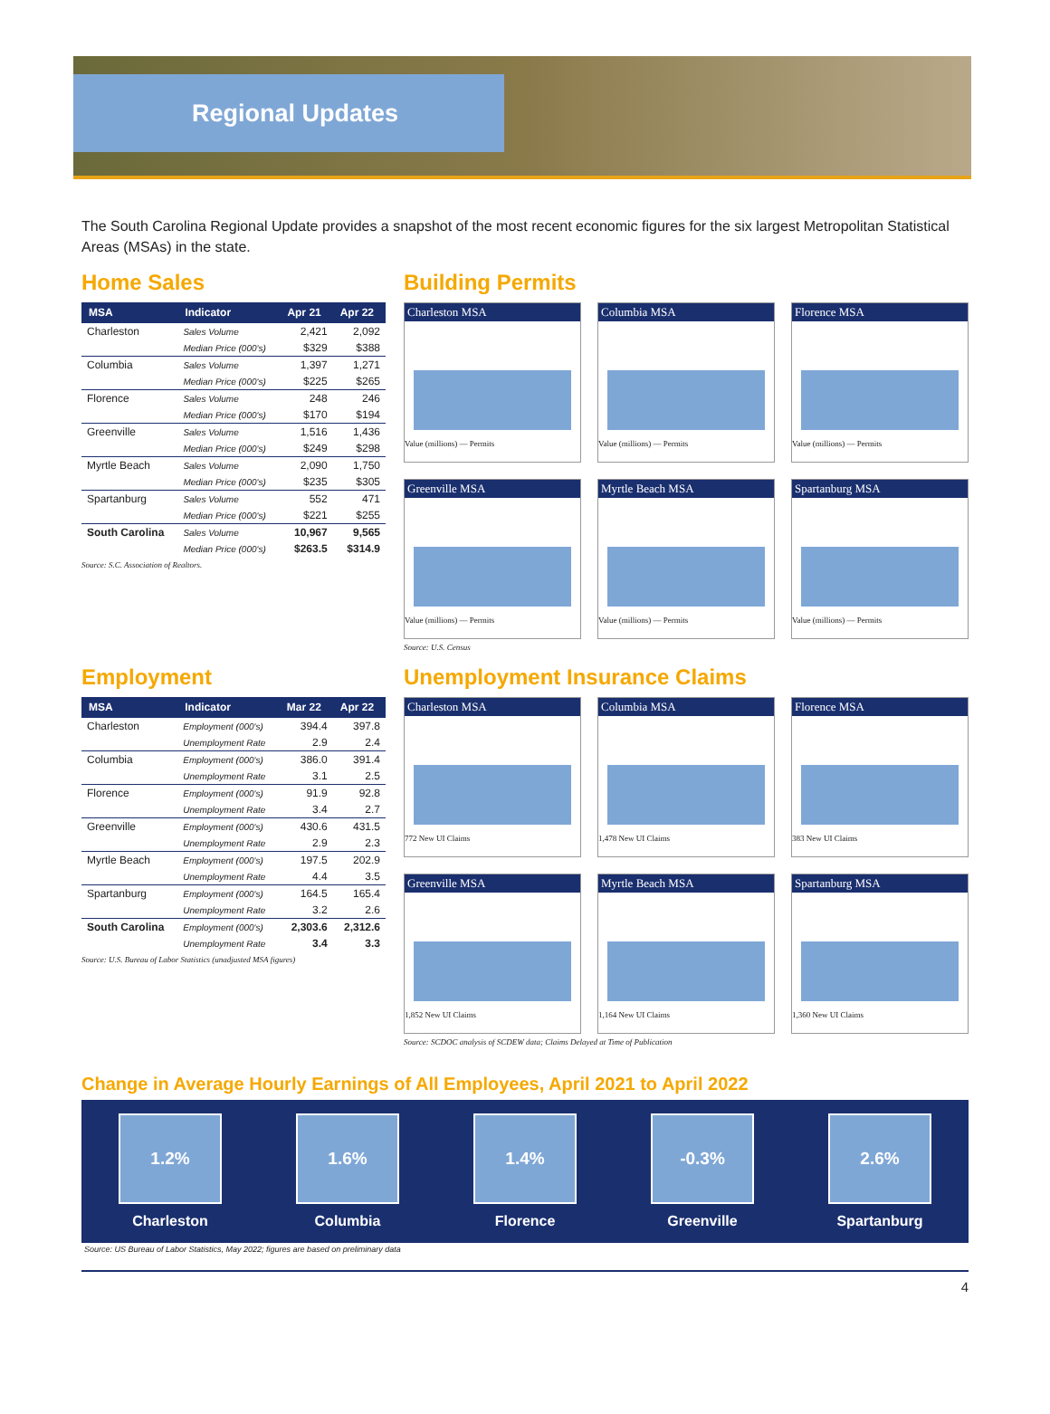Regional Updates
The South Carolina Regional Update provides a snapshot of the most recent economic figures for the six largest Metropolitan Statistical Areas (MSAs) in the state.
Home Sales
| MSA | Indicator | Apr 21 | Apr 22 |
| --- | --- | --- | --- |
| Charleston | Sales Volume | 2,421 | 2,092 |
| | Median Price (000's) | $329 | $388 |
| Columbia | Sales Volume | 1,397 | 1,271 |
| | Median Price (000's) | $225 | $265 |
| Florence | Sales Volume | 248 | 246 |
| | Median Price (000's) | $170 | $194 |
| Greenville | Sales Volume | 1,516 | 1,436 |
| | Median Price (000's) | $249 | $298 |
| Myrtle Beach | Sales Volume | 2,090 | 1,750 |
| | Median Price (000's) | $235 | $305 |
| Spartanburg | Sales Volume | 552 | 471 |
| | Median Price (000's) | $221 | $255 |
| South Carolina | Sales Volume | 10,967 | 9,565 |
| | Median Price (000's) | $263.5 | $314.9 |
Source: S.C. Association of Realtors.
Building Permits
Charleston MSA
Value (millions) — Permits
Columbia MSA
Value (millions) — Permits
Florence MSA
Value (millions) — Permits
Greenville MSA
Value (millions) — Permits
Myrtle Beach MSA
Value (millions) — Permits
Spartanburg MSA
Value (millions) — Permits
Source: U.S. Census
Employment
| MSA | Indicator | Mar 22 | Apr 22 |
| --- | --- | --- | --- |
| Charleston | Employment (000's) | 394.4 | 397.8 |
| | Unemployment Rate | 2.9 | 2.4 |
| Columbia | Employment (000's) | 386.0 | 391.4 |
| | Unemployment Rate | 3.1 | 2.5 |
| Florence | Employment (000's) | 91.9 | 92.8 |
| | Unemployment Rate | 3.4 | 2.7 |
| Greenville | Employment (000's) | 430.6 | 431.5 |
| | Unemployment Rate | 2.9 | 2.3 |
| Myrtle Beach | Employment (000's) | 197.5 | 202.9 |
| | Unemployment Rate | 4.4 | 3.5 |
| Spartanburg | Employment (000's) | 164.5 | 165.4 |
| | Unemployment Rate | 3.2 | 2.6 |
| South Carolina | Employment (000's) | 2,303.6 | 2,312.6 |
| | Unemployment Rate | 3.4 | 3.3 |
Source: U.S. Bureau of Labor Statistics (unadjusted MSA figures)
Unemployment Insurance Claims
Charleston MSA
772 New UI Claims
Columbia MSA
1,478 New UI Claims
Florence MSA
383 New UI Claims
Greenville MSA
1,852 New UI Claims
Myrtle Beach MSA
1,164 New UI Claims
Spartanburg MSA
1,360 New UI Claims
Source: SCDOC analysis of SCDEW data; Claims Delayed at Time of Publication
Change in Average Hourly Earnings of All Employees, April 2021 to April 2022
1.2%
Charleston
1.6%
Columbia
1.4%
Florence
-0.3%
Greenville
2.6%
Spartanburg
Source: US Bureau of Labor Statistics, May 2022; figures are based on preliminary data
4